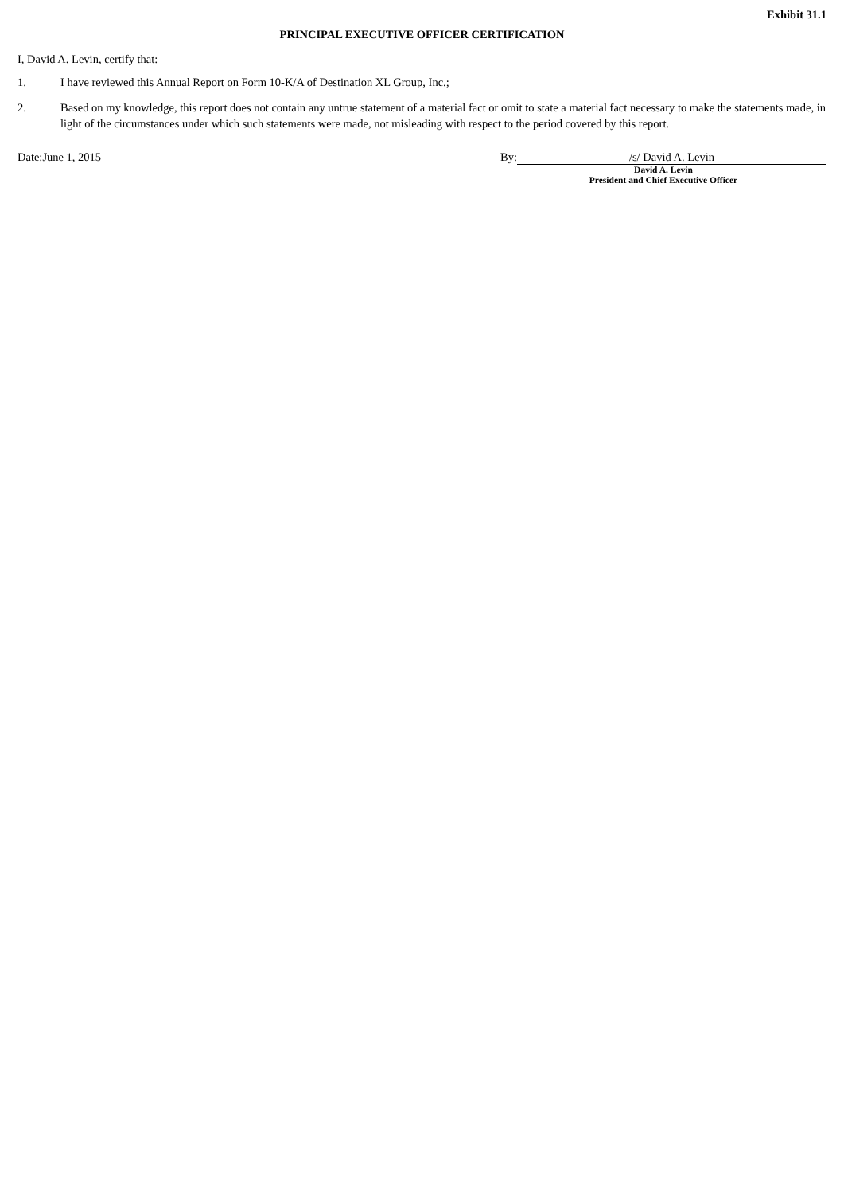Exhibit 31.1
PRINCIPAL EXECUTIVE OFFICER CERTIFICATION
I, David A. Levin, certify that:
1. I have reviewed this Annual Report on Form 10-K/A of Destination XL Group, Inc.;
2. Based on my knowledge, this report does not contain any untrue statement of a material fact or omit to state a material fact necessary to make the statements made, in light of the circumstances under which such statements were made, not misleading with respect to the period covered by this report.
Date:June 1, 2015 By: /s/ David A. Levin
David A. Levin
President and Chief Executive Officer